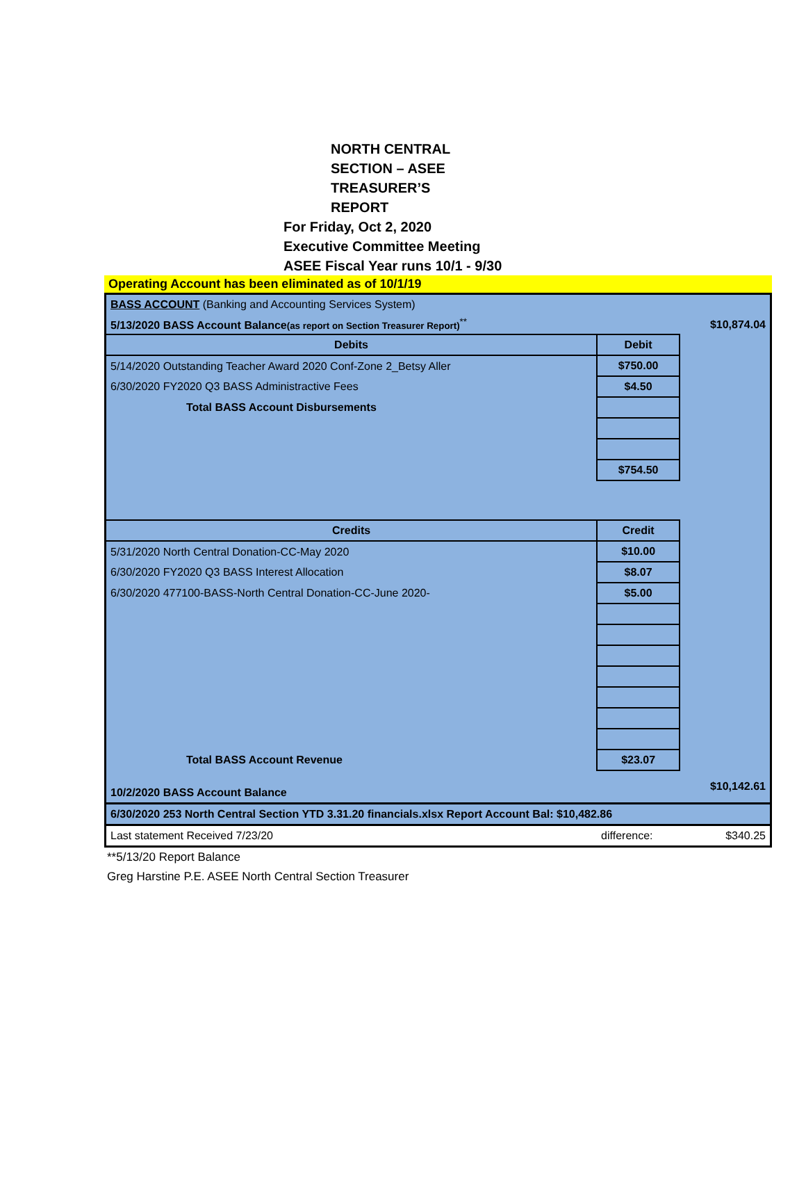NORTH CENTRAL
SECTION – ASEE
TREASURER’S
REPORT
For Friday, Oct 2, 2020
Executive Committee Meeting
ASEE Fiscal Year runs 10/1 - 9/30
Operating Account has been eliminated as of 10/1/19
| BASS ACCOUNT (Banking and Accounting Services System) | | |
| 5/13/2020 BASS Account Balance (as report on Section Treasurer Report)<sup>**</sup> | | $10,874.04 |
| Debits | Debit | |
| 5/14/2020 Outstanding Teacher Award 2020 Conf-Zone 2_Betsy Aller | $750.00 | |
| 6/30/2020 FY2020 Q3 BASS Administractive Fees | $4.50 | |
| Total BASS Account Disbursements | | |
| | $754.50 | |
| Credits | Credit | |
| 5/31/2020 North Central Donation-CC-May 2020 | $10.00 | |
| 6/30/2020 FY2020 Q3 BASS Interest Allocation | $8.07 | |
| 6/30/2020 477100-BASS-North Central Donation-CC-June 2020- | $5.00 | |
| Total BASS Account Revenue | $23.07 | |
| 10/2/2020 BASS Account Balance | | $10,142.61 |
| 6/30/2020 253 North Central Section YTD 3.31.20 financials.xlsx Report Account Bal: $10,482.86 | | |
| Last statement Received 7/23/20 | difference: | $340.25 |
**5/13/20 Report Balance
Greg Harstine P.E. ASEE North Central Section Treasurer